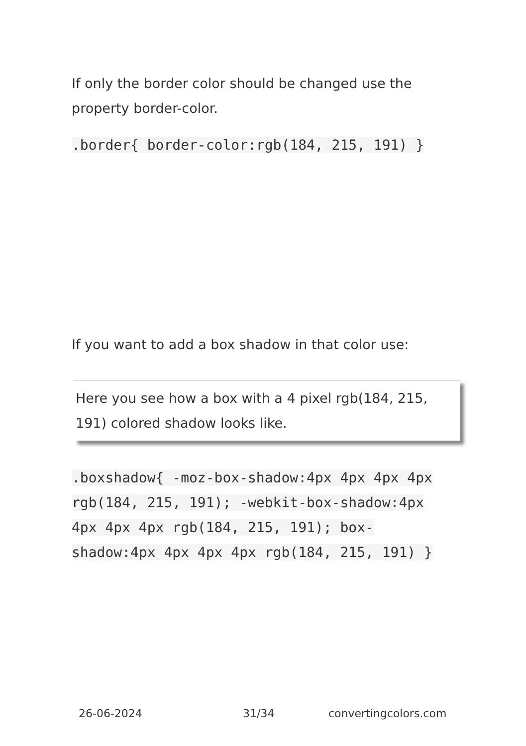If only the border color should be changed use the property border-color.
.border{ border-color:rgb(184, 215, 191) }
If you want to add a box shadow in that color use:
Here you see how a box with a 4 pixel rgb(184, 215, 191) colored shadow looks like.
.boxshadow{ -moz-box-shadow:4px 4px 4px 4px rgb(184, 215, 191); -webkit-box-shadow:4px 4px 4px 4px rgb(184, 215, 191); box-shadow:4px 4px 4px 4px rgb(184, 215, 191) }
26-06-2024 31/34 convertingcolors.com